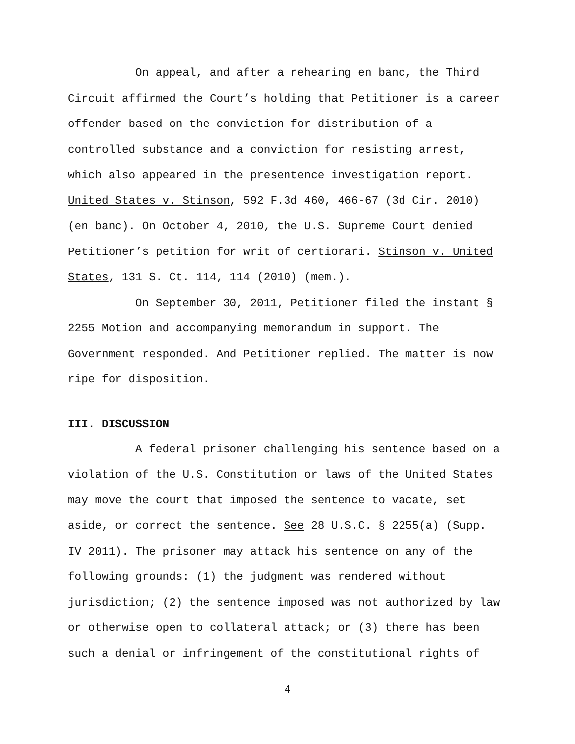On appeal, and after a rehearing en banc, the Third Circuit affirmed the Court’s holding that Petitioner is a career offender based on the conviction for distribution of a controlled substance and a conviction for resisting arrest, which also appeared in the presentence investigation report. United States v. Stinson, 592 F.3d 460, 466-67 (3d Cir. 2010) (en banc). On October 4, 2010, the U.S. Supreme Court denied Petitioner’s petition for writ of certiorari. Stinson v. United States, 131 S. Ct. 114, 114 (2010) (mem.).
On September 30, 2011, Petitioner filed the instant § 2255 Motion and accompanying memorandum in support. The Government responded. And Petitioner replied. The matter is now ripe for disposition.
III. DISCUSSION
A federal prisoner challenging his sentence based on a violation of the U.S. Constitution or laws of the United States may move the court that imposed the sentence to vacate, set aside, or correct the sentence. See 28 U.S.C. § 2255(a) (Supp. IV 2011). The prisoner may attack his sentence on any of the following grounds: (1) the judgment was rendered without jurisdiction; (2) the sentence imposed was not authorized by law or otherwise open to collateral attack; or (3) there has been such a denial or infringement of the constitutional rights of
4